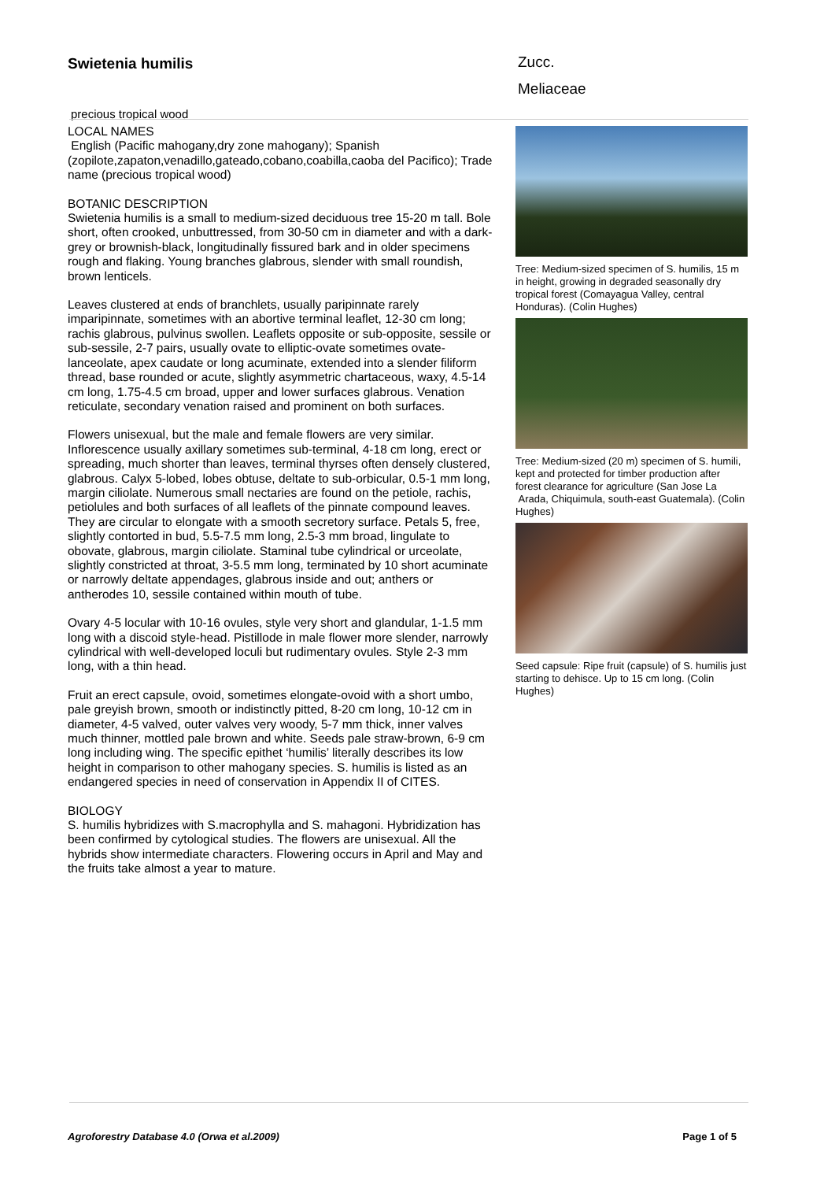Swietenia humilis
Zucc.
Meliaceae
precious tropical wood
LOCAL NAMES
English (Pacific mahogany,dry zone mahogany); Spanish (zopilote,zapaton,venadillo,gateado,cobano,coabilla,caoba del Pacifico); Trade name (precious tropical wood)
BOTANIC DESCRIPTION
Swietenia humilis is a small to medium-sized deciduous tree 15-20 m tall. Bole short, often crooked, unbuttressed, from 30-50 cm in diameter and with a dark-grey or brownish-black, longitudinally fissured bark and in older specimens rough and flaking. Young branches glabrous, slender with small roundish, brown lenticels.
Leaves clustered at ends of branchlets, usually paripinnate rarely imparipinnate, sometimes with an abortive terminal leaflet, 12-30 cm long; rachis glabrous, pulvinus swollen. Leaflets opposite or sub-opposite, sessile or sub-sessile, 2-7 pairs, usually ovate to elliptic-ovate sometimes ovate-lanceolate, apex caudate or long acuminate, extended into a slender filiform thread, base rounded or acute, slightly asymmetric chartaceous, waxy, 4.5-14 cm long, 1.75-4.5 cm broad, upper and lower surfaces glabrous. Venation reticulate, secondary venation raised and prominent on both surfaces.
Flowers unisexual, but the male and female flowers are very similar. Inflorescence usually axillary sometimes sub-terminal, 4-18 cm long, erect or spreading, much shorter than leaves, terminal thyrses often densely clustered, glabrous. Calyx 5-lobed, lobes obtuse, deltate to sub-orbicular, 0.5-1 mm long, margin ciliolate. Numerous small nectaries are found on the petiole, rachis, petiolules and both surfaces of all leaflets of the pinnate compound leaves. They are circular to elongate with a smooth secretory surface. Petals 5, free, slightly contorted in bud, 5.5-7.5 mm long, 2.5-3 mm broad, lingulate to obovate, glabrous, margin ciliolate. Staminal tube cylindrical or urceolate, slightly constricted at throat, 3-5.5 mm long, terminated by 10 short acuminate or narrowly deltate appendages, glabrous inside and out; anthers or antherodes 10, sessile contained within mouth of tube.
Ovary 4-5 locular with 10-16 ovules, style very short and glandular, 1-1.5 mm long with a discoid style-head. Pistillode in male flower more slender, narrowly cylindrical with well-developed loculi but rudimentary ovules. Style 2-3 mm long, with a thin head.
Fruit an erect capsule, ovoid, sometimes elongate-ovoid with a short umbo, pale greyish brown, smooth or indistinctly pitted, 8-20 cm long, 10-12 cm in diameter, 4-5 valved, outer valves very woody, 5-7 mm thick, inner valves much thinner, mottled pale brown and white. Seeds pale straw-brown, 6-9 cm long including wing. The specific epithet ‘humilis’ literally describes its low height in comparison to other mahogany species. S. humilis is listed as an endangered species in need of conservation in Appendix II of CITES.
BIOLOGY
S. humilis hybridizes with S.macrophylla and S. mahagoni. Hybridization has been confirmed by cytological studies. The flowers are unisexual. All the hybrids show intermediate characters. Flowering occurs in April and May and the fruits take almost a year to mature.
Tree: Medium-sized specimen of S. humilis, 15 m in height, growing in degraded seasonally dry tropical forest (Comayagua Valley, central Honduras). (Colin Hughes)
Tree: Medium-sized (20 m) specimen of S. humili, kept and protected for timber production after forest clearance for agriculture (San Jose La Arada, Chiquimula, south-east Guatemala). (Colin Hughes)
Seed capsule: Ripe fruit (capsule) of S. humilis just starting to dehisce. Up to 15 cm long. (Colin Hughes)
Agroforestry Database 4.0 (Orwa et al.2009) Page 1 of 5